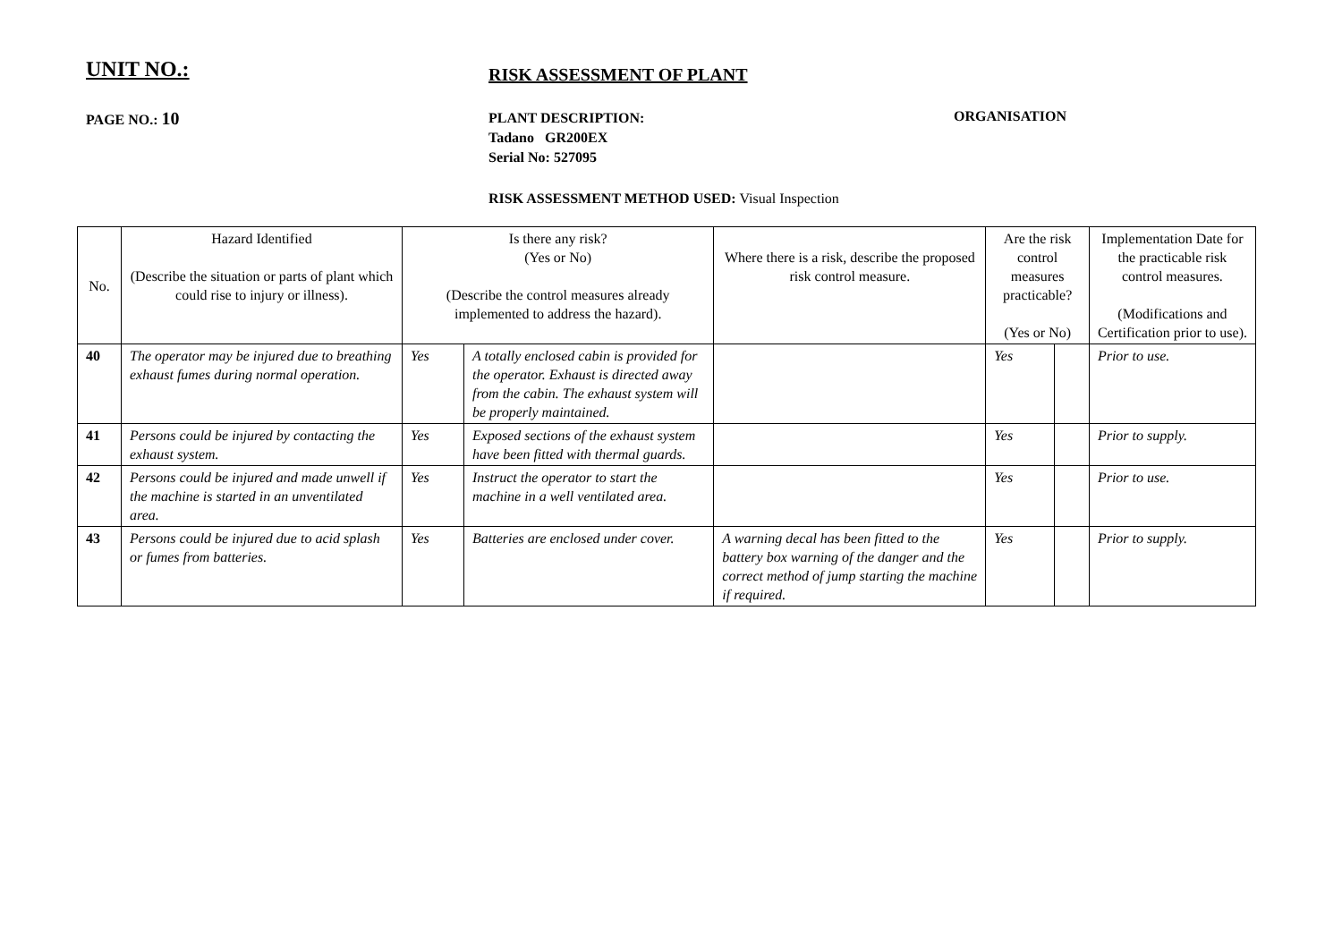UNIT NO.:
RISK ASSESSMENT OF PLANT
PAGE NO.: 10
PLANT DESCRIPTION:
Tadano GR200EX
Serial No: 527095
ORGANISATION
RISK ASSESSMENT METHOD USED: Visual Inspection
| No. | Hazard Identified (Describe the situation or parts of plant which could rise to injury or illness). | Is there any risk? (Yes or No) (Describe the control measures already implemented to address the hazard). | | Where there is a risk, describe the proposed risk control measure. | Are the risk control measures practicable? (Yes or No) | | Implementation Date for the practicable risk control measures. (Modifications and Certification prior to use). |
| --- | --- | --- | --- | --- | --- | --- | --- |
| 40 | The operator may be injured due to breathing exhaust fumes during normal operation. | Yes | A totally enclosed cabin is provided for the operator. Exhaust is directed away from the cabin. The exhaust system will be properly maintained. | | Yes | | Prior to use. |
| 41 | Persons could be injured by contacting the exhaust system. | Yes | Exposed sections of the exhaust system have been fitted with thermal guards. | | Yes | | Prior to supply. |
| 42 | Persons could be injured and made unwell if the machine is started in an unventilated area. | Yes | Instruct the operator to start the machine in a well ventilated area. | | Yes | | Prior to use. |
| 43 | Persons could be injured due to acid splash or fumes from batteries. | Yes | Batteries are enclosed under cover. | A warning decal has been fitted to the battery box warning of the danger and the correct method of jump starting the machine if required. | Yes | | Prior to supply. |